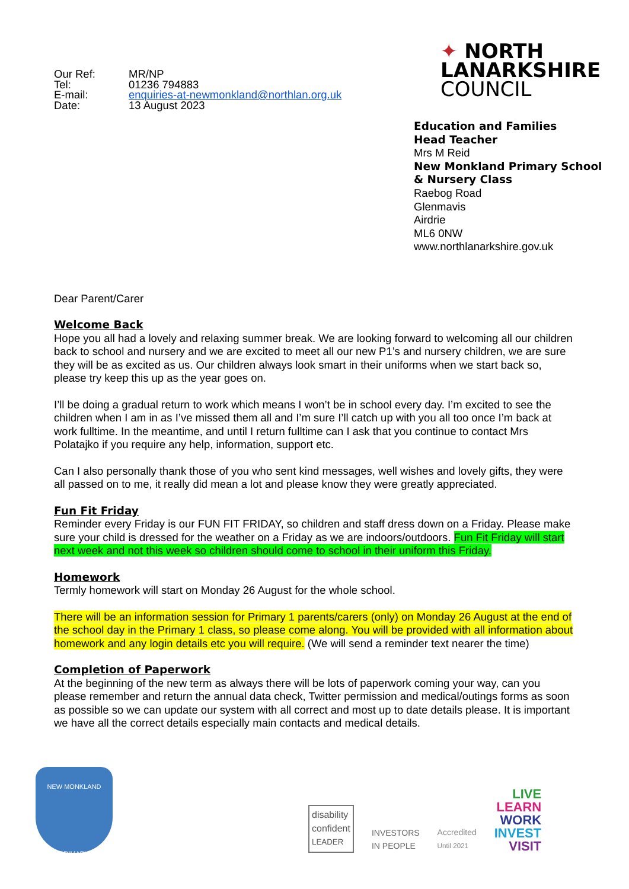Our Ref: MR/NP
Tel: 01236 794883
E-mail: enquiries-at-newmonkland@northlan.org.uk
Date: 13 August 2023
✦ NORTH
LANARKSHIRE
COUNCIL
Education and Families
Head Teacher
Mrs M Reid
New Monkland Primary School
& Nursery Class
Raebog Road
Glenmavis
Airdrie
ML6 0NW
www.northlanarkshire.gov.uk
Dear Parent/Carer
Welcome Back
Hope you all had a lovely and relaxing summer break. We are looking forward to welcoming all our children back to school and nursery and we are excited to meet all our new P1’s and nursery children, we are sure they will be as excited as us. Our children always look smart in their uniforms when we start back so, please try keep this up as the year goes on.
I’ll be doing a gradual return to work which means I won’t be in school every day. I’m excited to see the children when I am in as I’ve missed them all and I’m sure I’ll catch up with you all too once I’m back at work fulltime. In the meantime, and until I return fulltime can I ask that you continue to contact Mrs Polatajko if you require any help, information, support etc.
Can I also personally thank those of you who sent kind messages, well wishes and lovely gifts, they were all passed on to me, it really did mean a lot and please know they were greatly appreciated.
Fun Fit Friday
Reminder every Friday is our FUN FIT FRIDAY, so children and staff dress down on a Friday. Please make sure your child is dressed for the weather on a Friday as we are indoors/outdoors. Fun Fit Friday will start next week and not this week so children should come to school in their uniform this Friday.
Homework
Termly homework will start on Monday 26 August for the whole school.
There will be an information session for Primary 1 parents/carers (only) on Monday 26 August at the end of the school day in the Primary 1 class, so please come along. You will be provided with all information about homework and any login details etc you will require. (We will send a reminder text nearer the time)
Completion of Paperwork
At the beginning of the new term as always there will be lots of paperwork coming your way, can you please remember and return the annual data check, Twitter permission and medical/outings forms as soon as possible so we can update our system with all correct and most up to date details please. It is important we have all the correct details especially main contacts and medical details.
NEW MONKLAND
PRIMARY
disability
confident
LEADER
INVESTORS
IN PEOPLE
Accredited
Until 2021
LIVE
LEARN
WORK
INVEST
VISIT